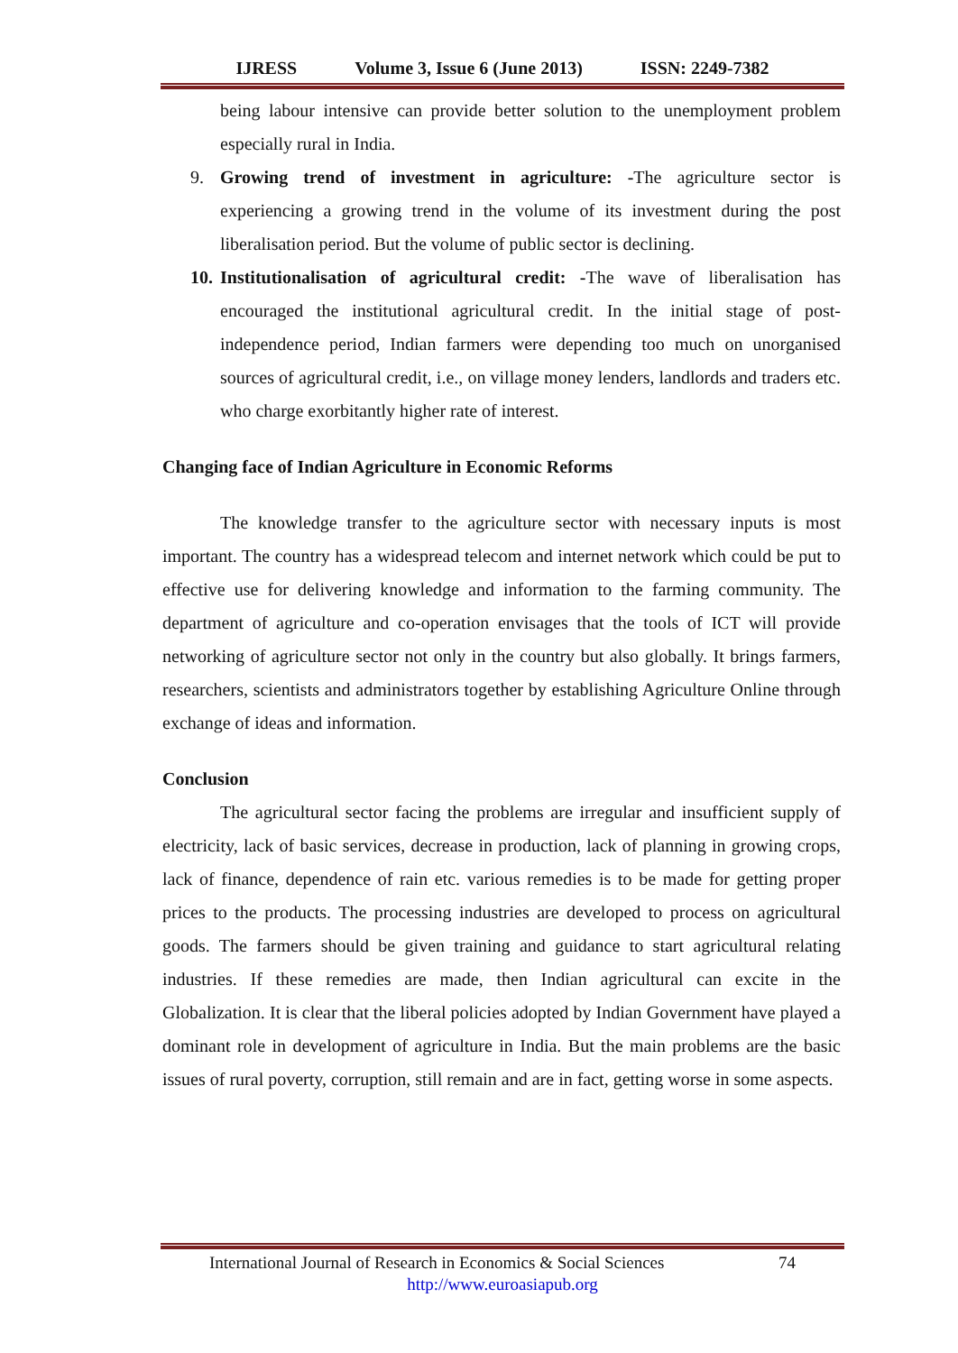IJRESS Volume 3, Issue 6 (June 2013) ISSN: 2249-7382
being labour intensive can provide better solution to the unemployment problem especially rural in India.
9. Growing trend of investment in agriculture: -The agriculture sector is experiencing a growing trend in the volume of its investment during the post liberalisation period. But the volume of public sector is declining.
10. Institutionalisation of agricultural credit: -The wave of liberalisation has encouraged the institutional agricultural credit. In the initial stage of post-independence period, Indian farmers were depending too much on unorganised sources of agricultural credit, i.e., on village money lenders, landlords and traders etc. who charge exorbitantly higher rate of interest.
Changing face of Indian Agriculture in Economic Reforms
The knowledge transfer to the agriculture sector with necessary inputs is most important. The country has a widespread telecom and internet network which could be put to effective use for delivering knowledge and information to the farming community. The department of agriculture and co-operation envisages that the tools of ICT will provide networking of agriculture sector not only in the country but also globally. It brings farmers, researchers, scientists and administrators together by establishing Agriculture Online through exchange of ideas and information.
Conclusion
The agricultural sector facing the problems are irregular and insufficient supply of electricity, lack of basic services, decrease in production, lack of planning in growing crops, lack of finance, dependence of rain etc. various remedies is to be made for getting proper prices to the products. The processing industries are developed to process on agricultural goods. The farmers should be given training and guidance to start agricultural relating industries. If these remedies are made, then Indian agricultural can excite in the Globalization. It is clear that the liberal policies adopted by Indian Government have played a dominant role in development of agriculture in India. But the main problems are the basic issues of rural poverty, corruption, still remain and are in fact, getting worse in some aspects.
International Journal of Research in Economics & Social Sciences 74
http://www.euroasiapub.org